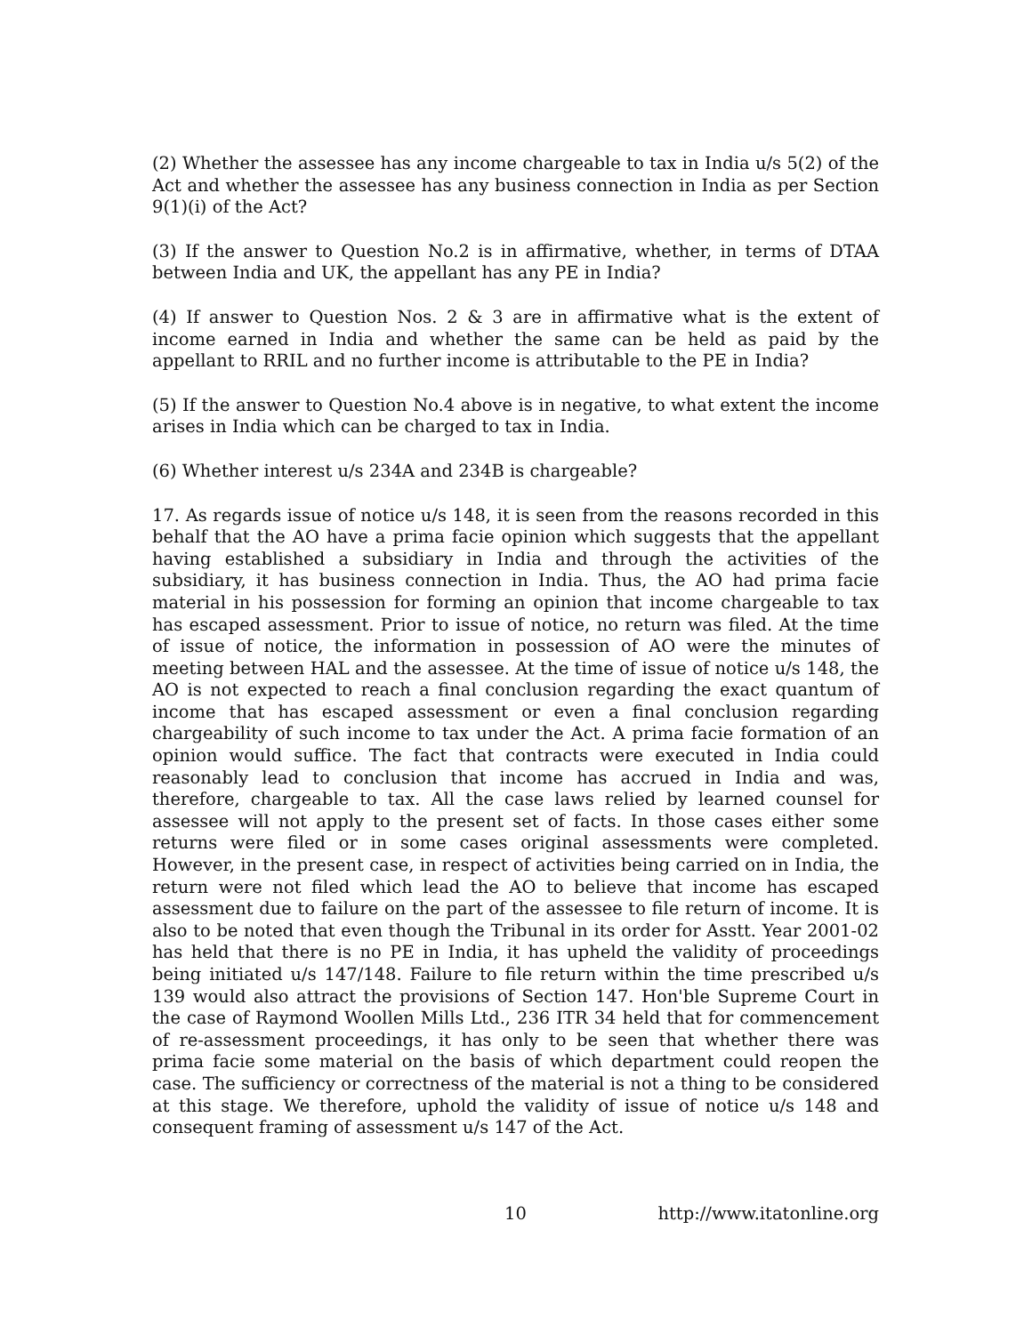(2) Whether the assessee has any income chargeable to tax in India u/s 5(2) of the Act and whether the assessee has any business connection in India as per Section 9(1)(i) of the Act?
(3) If the answer to Question No.2 is in affirmative, whether, in terms of DTAA between India and UK, the appellant has any PE in India?
(4) If answer to Question Nos. 2 & 3 are in affirmative what is the extent of income earned in India and whether the same can be held as paid by the appellant to RRIL and no further income is attributable to the PE in India?
(5) If the answer to Question No.4 above is in negative, to what extent the income arises in India which can be charged to tax in India.
(6) Whether interest u/s 234A and 234B is chargeable?
17. As regards issue of notice u/s 148, it is seen from the reasons recorded in this behalf that the AO have a prima facie opinion which suggests that the appellant having established a subsidiary in India and through the activities of the subsidiary, it has business connection in India. Thus, the AO had prima facie material in his possession for forming an opinion that income chargeable to tax has escaped assessment. Prior to issue of notice, no return was filed. At the time of issue of notice, the information in possession of AO were the minutes of meeting between HAL and the assessee. At the time of issue of notice u/s 148, the AO is not expected to reach a final conclusion regarding the exact quantum of income that has escaped assessment or even a final conclusion regarding chargeability of such income to tax under the Act. A prima facie formation of an opinion would suffice. The fact that contracts were executed in India could reasonably lead to conclusion that income has accrued in India and was, therefore, chargeable to tax. All the case laws relied by learned counsel for assessee will not apply to the present set of facts. In those cases either some returns were filed or in some cases original assessments were completed. However, in the present case, in respect of activities being carried on in India, the return were not filed which lead the AO to believe that income has escaped assessment due to failure on the part of the assessee to file return of income. It is also to be noted that even though the Tribunal in its order for Asstt. Year 2001-02 has held that there is no PE in India, it has upheld the validity of proceedings being initiated u/s 147/148. Failure to file return within the time prescribed u/s 139 would also attract the provisions of Section 147. Hon'ble Supreme Court in the case of Raymond Woollen Mills Ltd., 236 ITR 34 held that for commencement of re-assessment proceedings, it has only to be seen that whether there was prima facie some material on the basis of which department could reopen the case. The sufficiency or correctness of the material is not a thing to be considered at this stage. We therefore, uphold the validity of issue of notice u/s 148 and consequent framing of assessment u/s 147 of the Act.
10 http://www.itatonline.org